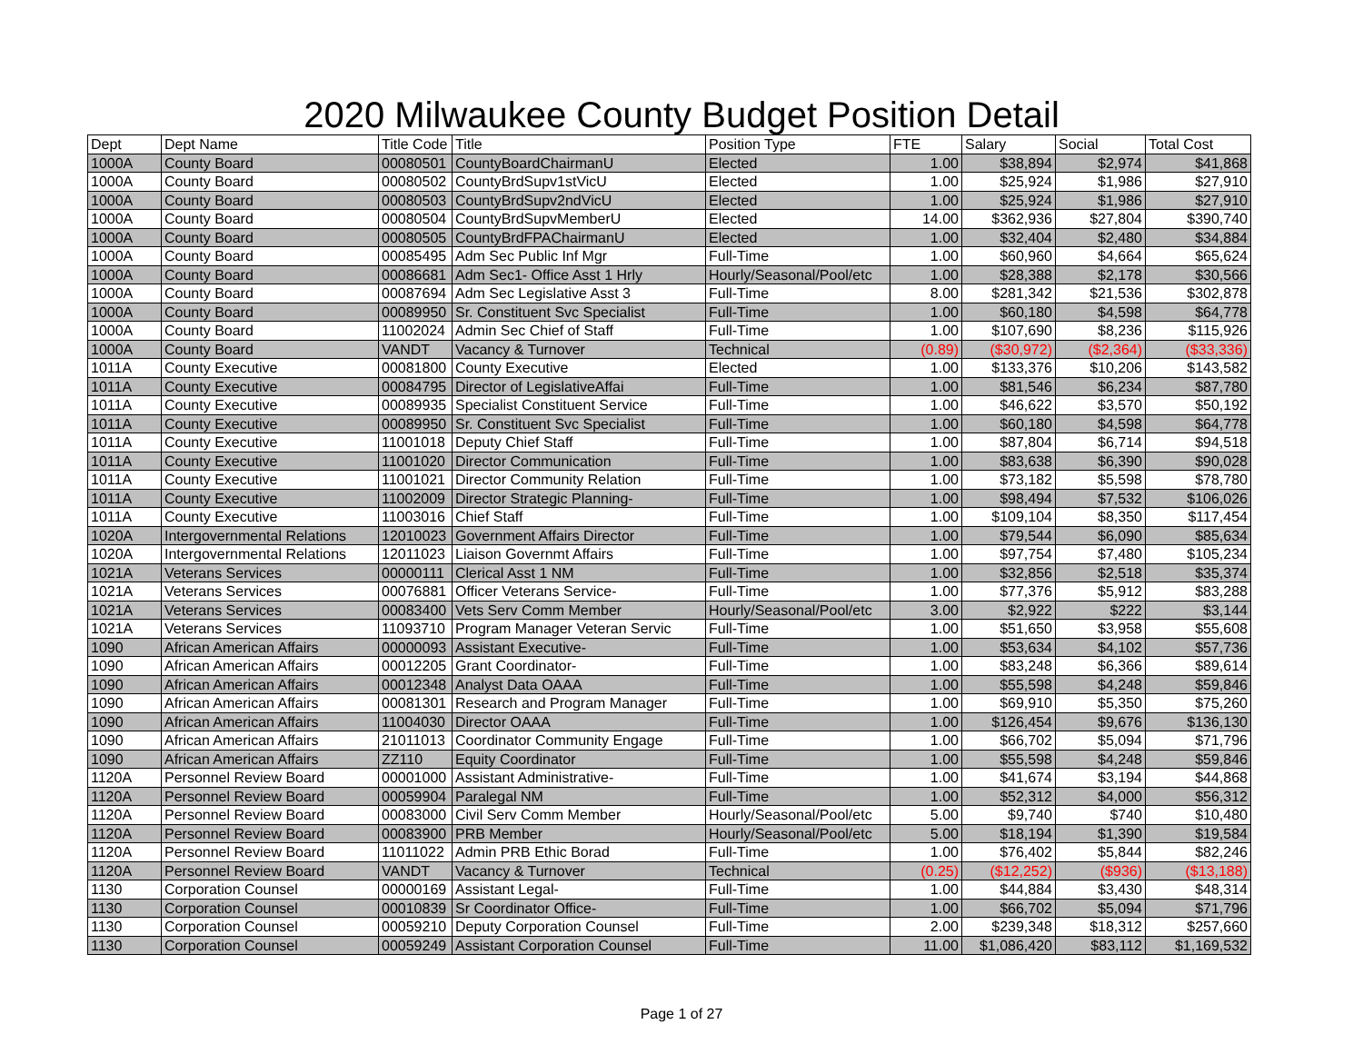2020 Milwaukee County Budget Position Detail
| Dept | Dept Name | Title Code | Title | Position Type | FTE | Salary | Social | Total Cost |
| --- | --- | --- | --- | --- | --- | --- | --- | --- |
| 1000A | County Board | 00080501 | CountyBoardChairmanU | Elected | 1.00 | $38,894 | $2,974 | $41,868 |
| 1000A | County Board | 00080502 | CountyBrdSupv1stVicU | Elected | 1.00 | $25,924 | $1,986 | $27,910 |
| 1000A | County Board | 00080503 | CountyBrdSupv2ndVicU | Elected | 1.00 | $25,924 | $1,986 | $27,910 |
| 1000A | County Board | 00080504 | CountyBrdSupvMemberU | Elected | 14.00 | $362,936 | $27,804 | $390,740 |
| 1000A | County Board | 00080505 | CountyBrdFPAChairmanU | Elected | 1.00 | $32,404 | $2,480 | $34,884 |
| 1000A | County Board | 00085495 | Adm Sec Public Inf Mgr | Full-Time | 1.00 | $60,960 | $4,664 | $65,624 |
| 1000A | County Board | 00086681 | Adm Sec1- Office Asst 1 Hrly | Hourly/Seasonal/Pool/etc | 1.00 | $28,388 | $2,178 | $30,566 |
| 1000A | County Board | 00087694 | Adm Sec Legislative Asst 3 | Full-Time | 8.00 | $281,342 | $21,536 | $302,878 |
| 1000A | County Board | 00089950 | Sr. Constituent Svc Specialist | Full-Time | 1.00 | $60,180 | $4,598 | $64,778 |
| 1000A | County Board | 11002024 | Admin Sec Chief of Staff | Full-Time | 1.00 | $107,690 | $8,236 | $115,926 |
| 1000A | County Board | VANDT | Vacancy & Turnover | Technical | (0.89) | ($30,972) | ($2,364) | ($33,336) |
| 1011A | County Executive | 00081800 | County Executive | Elected | 1.00 | $133,376 | $10,206 | $143,582 |
| 1011A | County Executive | 00084795 | Director of LegislativeAffai | Full-Time | 1.00 | $81,546 | $6,234 | $87,780 |
| 1011A | County Executive | 00089935 | Specialist Constituent Service | Full-Time | 1.00 | $46,622 | $3,570 | $50,192 |
| 1011A | County Executive | 00089950 | Sr. Constituent Svc Specialist | Full-Time | 1.00 | $60,180 | $4,598 | $64,778 |
| 1011A | County Executive | 11001018 | Deputy Chief Staff | Full-Time | 1.00 | $87,804 | $6,714 | $94,518 |
| 1011A | County Executive | 11001020 | Director Communication | Full-Time | 1.00 | $83,638 | $6,390 | $90,028 |
| 1011A | County Executive | 11001021 | Director Community Relation | Full-Time | 1.00 | $73,182 | $5,598 | $78,780 |
| 1011A | County Executive | 11002009 | Director Strategic Planning- | Full-Time | 1.00 | $98,494 | $7,532 | $106,026 |
| 1011A | County Executive | 11003016 | Chief Staff | Full-Time | 1.00 | $109,104 | $8,350 | $117,454 |
| 1020A | Intergovernmental Relations | 12010023 | Government Affairs Director | Full-Time | 1.00 | $79,544 | $6,090 | $85,634 |
| 1020A | Intergovernmental Relations | 12011023 | Liaison Governmt Affairs | Full-Time | 1.00 | $97,754 | $7,480 | $105,234 |
| 1021A | Veterans Services | 00000111 | Clerical Asst 1 NM | Full-Time | 1.00 | $32,856 | $2,518 | $35,374 |
| 1021A | Veterans Services | 00076881 | Officer Veterans Service- | Full-Time | 1.00 | $77,376 | $5,912 | $83,288 |
| 1021A | Veterans Services | 00083400 | Vets Serv Comm Member | Hourly/Seasonal/Pool/etc | 3.00 | $2,922 | $222 | $3,144 |
| 1021A | Veterans Services | 11093710 | Program Manager Veteran Servic | Full-Time | 1.00 | $51,650 | $3,958 | $55,608 |
| 1090 | African American Affairs | 00000093 | Assistant Executive- | Full-Time | 1.00 | $53,634 | $4,102 | $57,736 |
| 1090 | African American Affairs | 00012205 | Grant Coordinator- | Full-Time | 1.00 | $83,248 | $6,366 | $89,614 |
| 1090 | African American Affairs | 00012348 | Analyst Data OAAA | Full-Time | 1.00 | $55,598 | $4,248 | $59,846 |
| 1090 | African American Affairs | 00081301 | Research and Program Manager | Full-Time | 1.00 | $69,910 | $5,350 | $75,260 |
| 1090 | African American Affairs | 11004030 | Director OAAA | Full-Time | 1.00 | $126,454 | $9,676 | $136,130 |
| 1090 | African American Affairs | 21011013 | Coordinator Community Engage | Full-Time | 1.00 | $66,702 | $5,094 | $71,796 |
| 1090 | African American Affairs | ZZ110 | Equity Coordinator | Full-Time | 1.00 | $55,598 | $4,248 | $59,846 |
| 1120A | Personnel Review Board | 00001000 | Assistant Administrative- | Full-Time | 1.00 | $41,674 | $3,194 | $44,868 |
| 1120A | Personnel Review Board | 00059904 | Paralegal NM | Full-Time | 1.00 | $52,312 | $4,000 | $56,312 |
| 1120A | Personnel Review Board | 00083000 | Civil Serv Comm Member | Hourly/Seasonal/Pool/etc | 5.00 | $9,740 | $740 | $10,480 |
| 1120A | Personnel Review Board | 00083900 | PRB Member | Hourly/Seasonal/Pool/etc | 5.00 | $18,194 | $1,390 | $19,584 |
| 1120A | Personnel Review Board | 11011022 | Admin PRB Ethic Borad | Full-Time | 1.00 | $76,402 | $5,844 | $82,246 |
| 1120A | Personnel Review Board | VANDT | Vacancy & Turnover | Technical | (0.25) | ($12,252) | ($936) | ($13,188) |
| 1130 | Corporation Counsel | 00000169 | Assistant Legal- | Full-Time | 1.00 | $44,884 | $3,430 | $48,314 |
| 1130 | Corporation Counsel | 00010839 | Sr Coordinator Office- | Full-Time | 1.00 | $66,702 | $5,094 | $71,796 |
| 1130 | Corporation Counsel | 00059210 | Deputy Corporation Counsel | Full-Time | 2.00 | $239,348 | $18,312 | $257,660 |
| 1130 | Corporation Counsel | 00059249 | Assistant Corporation Counsel | Full-Time | 11.00 | $1,086,420 | $83,112 | $1,169,532 |
Page 1 of 27